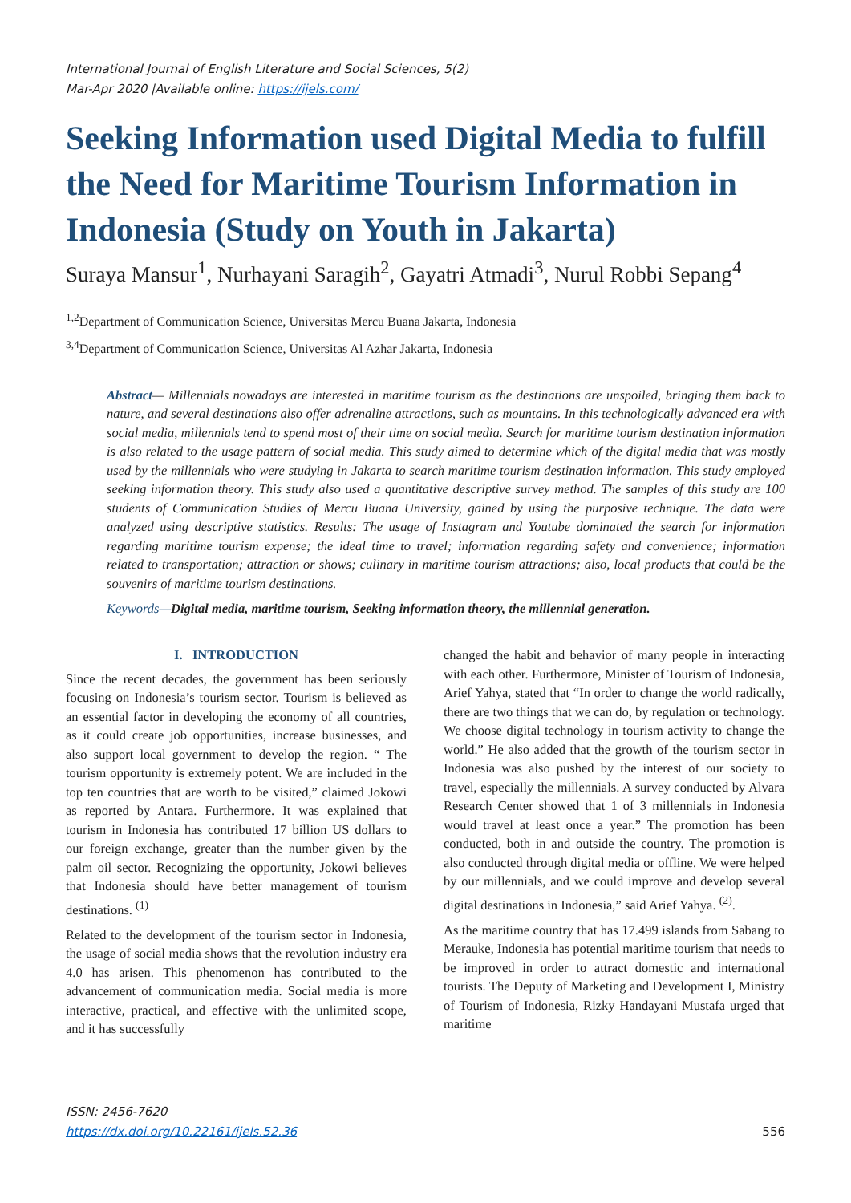International Journal of English Literature and Social Sciences, 5(2)
Mar-Apr 2020 |Available online: https://ijels.com/
Seeking Information used Digital Media to fulfill the Need for Maritime Tourism Information in Indonesia (Study on Youth in Jakarta)
Suraya Mansur<sup>1</sup>, Nurhayani Saragih<sup>2</sup>, Gayatri Atmadi<sup>3</sup>, Nurul Robbi Sepang<sup>4</sup>
<sup>1,2</sup>Department of Communication Science, Universitas Mercu Buana Jakarta, Indonesia
<sup>3,4</sup>Department of Communication Science, Universitas Al Azhar Jakarta, Indonesia
Abstract— Millennials nowadays are interested in maritime tourism as the destinations are unspoiled, bringing them back to nature, and several destinations also offer adrenaline attractions, such as mountains. In this technologically advanced era with social media, millennials tend to spend most of their time on social media. Search for maritime tourism destination information is also related to the usage pattern of social media. This study aimed to determine which of the digital media that was mostly used by the millennials who were studying in Jakarta to search maritime tourism destination information. This study employed seeking information theory. This study also used a quantitative descriptive survey method. The samples of this study are 100 students of Communication Studies of Mercu Buana University, gained by using the purposive technique. The data were analyzed using descriptive statistics. Results: The usage of Instagram and Youtube dominated the search for information regarding maritime tourism expense; the ideal time to travel; information regarding safety and convenience; information related to transportation; attraction or shows; culinary in maritime tourism attractions; also, local products that could be the souvenirs of maritime tourism destinations.
Keywords—Digital media, maritime tourism, Seeking information theory, the millennial generation.
I. INTRODUCTION
Since the recent decades, the government has been seriously focusing on Indonesia’s tourism sector. Tourism is believed as an essential factor in developing the economy of all countries, as it could create job opportunities, increase businesses, and also support local government to develop the region. “ The tourism opportunity is extremely potent. We are included in the top ten countries that are worth to be visited,” claimed Jokowi as reported by Antara. Furthermore. It was explained that tourism in Indonesia has contributed 17 billion US dollars to our foreign exchange, greater than the number given by the palm oil sector. Recognizing the opportunity, Jokowi believes that Indonesia should have better management of tourism destinations. <sup>(1)</sup>
Related to the development of the tourism sector in Indonesia, the usage of social media shows that the revolution industry era 4.0 has arisen. This phenomenon has contributed to the advancement of communication media. Social media is more interactive, practical, and effective with the unlimited scope, and it has successfully
changed the habit and behavior of many people in interacting with each other. Furthermore, Minister of Tourism of Indonesia, Arief Yahya, stated that “In order to change the world radically, there are two things that we can do, by regulation or technology. We choose digital technology in tourism activity to change the world.” He also added that the growth of the tourism sector in Indonesia was also pushed by the interest of our society to travel, especially the millennials. A survey conducted by Alvara Research Center showed that 1 of 3 millennials in Indonesia would travel at least once a year.” The promotion has been conducted, both in and outside the country. The promotion is also conducted through digital media or offline. We were helped by our millennials, and we could improve and develop several digital destinations in Indonesia,” said Arief Yahya. <sup>(2)</sup>.
As the maritime country that has 17.499 islands from Sabang to Merauke, Indonesia has potential maritime tourism that needs to be improved in order to attract domestic and international tourists. The Deputy of Marketing and Development I, Ministry of Tourism of Indonesia, Rizky Handayani Mustafa urged that maritime
ISSN: 2456-7620
https://dx.doi.org/10.22161/ijels.52.36
556